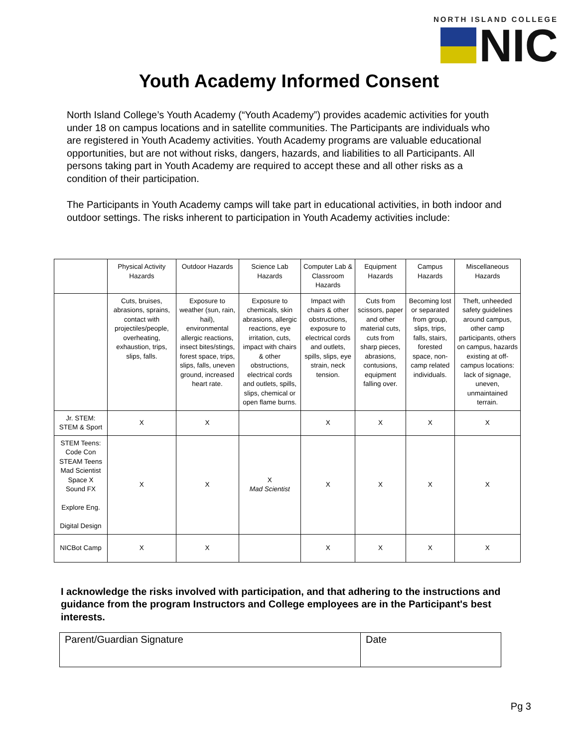NORTH ISLAND COLLEGE
NIC
Youth Academy Informed Consent
North Island College’s Youth Academy (“Youth Academy”) provides academic activities for youth under 18 on campus locations and in satellite communities. The Participants are individuals who are registered in Youth Academy activities. Youth Academy programs are valuable educational opportunities, but are not without risks, dangers, hazards, and liabilities to all Participants. All persons taking part in Youth Academy are required to accept these and all other risks as a condition of their participation.
The Participants in Youth Academy camps will take part in educational activities, in both indoor and outdoor settings. The risks inherent to participation in Youth Academy activities include:
| | Physical Activity Hazards | Outdoor Hazards | Science Lab Hazards | Computer Lab & Classroom Hazards | Equipment Hazards | Campus Hazards | Miscellaneous Hazards |
| | Cuts, bruises, abrasions, sprains, contact with projectiles/people, overheating, exhaustion, trips, slips, falls. | Exposure to weather (sun, rain, hail), environmental allergic reactions, insect bites/stings, forest space, trips, slips, falls, uneven ground, increased heart rate. | Exposure to chemicals, skin abrasions, allergic reactions, eye irritation, cuts, impact with chairs & other obstructions, electrical cords and outlets, spills, slips, chemical or open flame burns. | Impact with chairs & other obstructions, exposure to electrical cords and outlets, spills, slips, eye strain, neck tension. | Cuts from scissors, paper and other material cuts, cuts from sharp pieces, abrasions, contusions, equipment falling over. | Becoming lost or separated from group, slips, trips, falls, stairs, forested space, non-camp related individuals. | Theft, unheeded safety guidelines around campus, other camp participants, others on campus, hazards existing at off-campus locations: lack of signage, uneven, unmaintained terrain. |
| Jr. STEM: STEM & Sport | X | X | | X | X | X | X |
| STEM Teens: Code Con STEAM Teens Mad Scientist Space X Sound FX Explore Eng. Digital Design | X | X | X Mad Scientist | X | X | X | X |
| NICBot Camp | X | X | | X | X | X | X |
I acknowledge the risks involved with participation, and that adhering to the instructions and guidance from the program Instructors and College employees are in the Participant's best interests.
| Parent/Guardian Signature | Date |
Pg 3